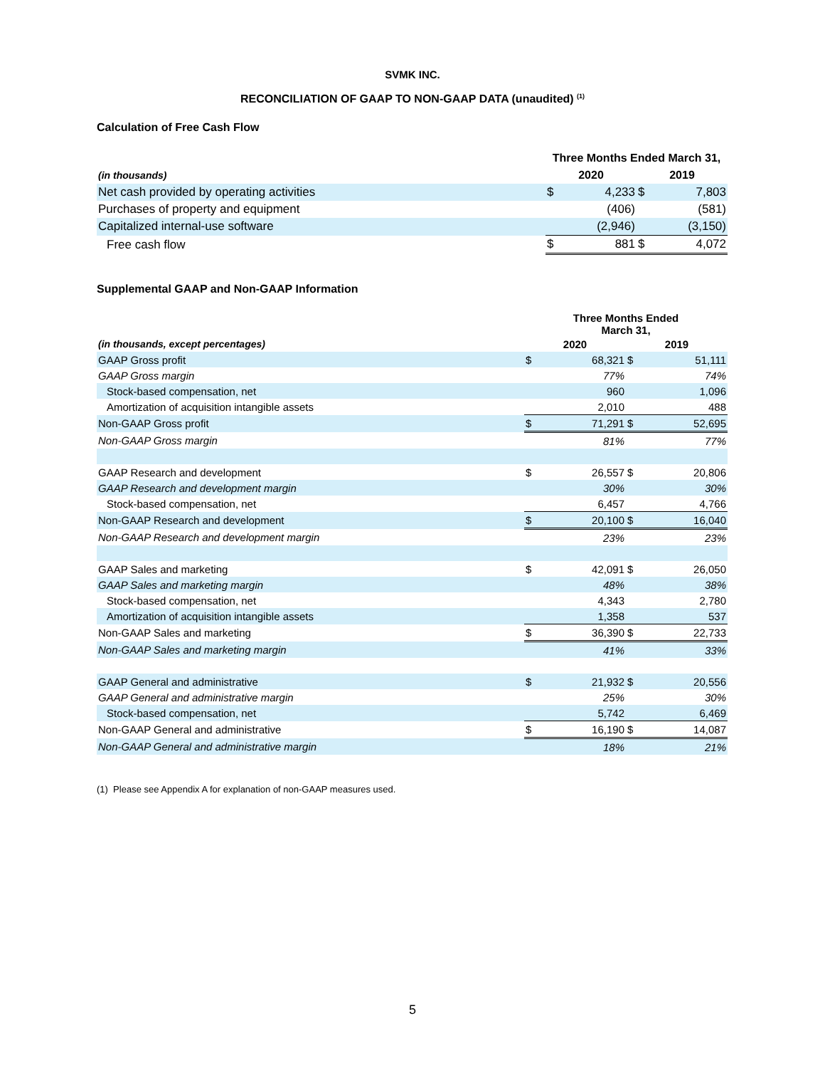SVMK INC.
RECONCILIATION OF GAAP TO NON-GAAP DATA (unaudited) <sup>(1)</sup>
Calculation of Free Cash Flow
| | Three Months Ended March 31, | | | |
| (in thousands) | 2020 | | 2019 | |
| Net cash provided by operating activities | $ | 4,233 | $ | 7,803 |
| Purchases of property and equipment | | (406) | | (581) |
| Capitalized internal-use software | | (2,946) | | (3,150) |
| Free cash flow | $ | 881 | $ | 4,072 |
Supplemental GAAP and Non-GAAP Information
| | Three Months Ended March 31, | | | |
| (in thousands, except percentages) | 2020 | | 2019 | |
| GAAP Gross profit | $ | 68,321 | $ | 51,111 |
| GAAP Gross margin | | 77% | | 74% |
| Stock-based compensation, net | | 960 | | 1,096 |
| Amortization of acquisition intangible assets | | 2,010 | | 488 |
| Non-GAAP Gross profit | $ | 71,291 | $ | 52,695 |
| Non-GAAP Gross margin | | 81% | | 77% |
| GAAP Research and development | $ | 26,557 | $ | 20,806 |
| GAAP Research and development margin | | 30% | | 30% |
| Stock-based compensation, net | | 6,457 | | 4,766 |
| Non-GAAP Research and development | $ | 20,100 | $ | 16,040 |
| Non-GAAP Research and development margin | | 23% | | 23% |
| GAAP Sales and marketing | $ | 42,091 | $ | 26,050 |
| GAAP Sales and marketing margin | | 48% | | 38% |
| Stock-based compensation, net | | 4,343 | | 2,780 |
| Amortization of acquisition intangible assets | | 1,358 | | 537 |
| Non-GAAP Sales and marketing | $ | 36,390 | $ | 22,733 |
| Non-GAAP Sales and marketing margin | | 41% | | 33% |
| GAAP General and administrative | $ | 21,932 | $ | 20,556 |
| GAAP General and administrative margin | | 25% | | 30% |
| Stock-based compensation, net | | 5,742 | | 6,469 |
| Non-GAAP General and administrative | $ | 16,190 | $ | 14,087 |
| Non-GAAP General and administrative margin | | 18% | | 21% |
(1) Please see Appendix A for explanation of non-GAAP measures used.
5